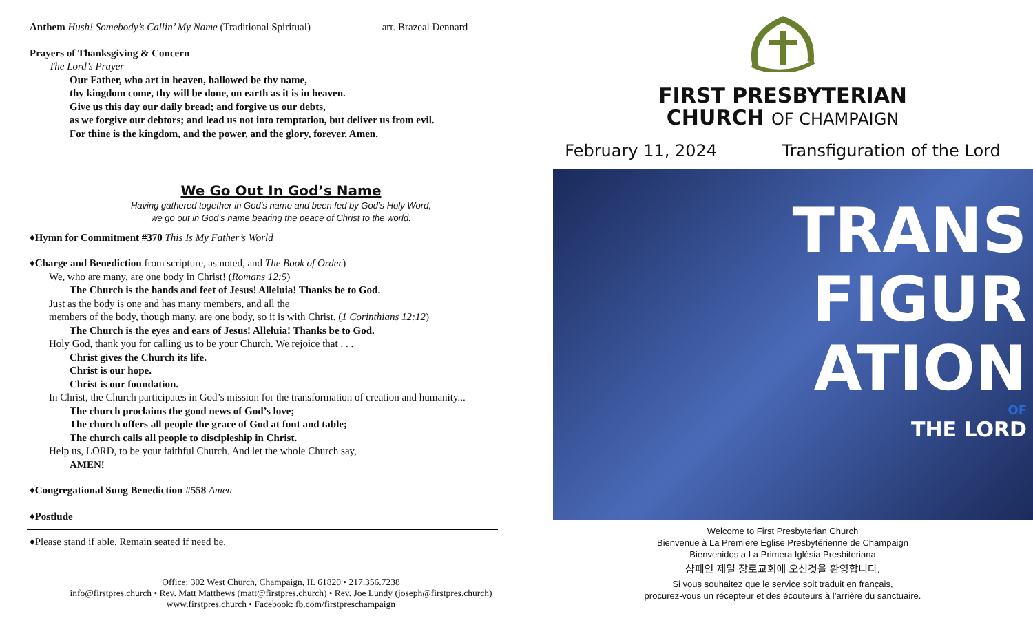Anthem Hush! Somebody’s Callin’ My Name (Traditional Spiritual) arr. Brazeal Dennard
Prayers of Thanksgiving & Concern
The Lord’s Prayer
Our Father, who art in heaven, hallowed be thy name,
thy kingdom come, thy will be done, on earth as it is in heaven.
Give us this day our daily bread; and forgive us our debts,
as we forgive our debtors; and lead us not into temptation, but deliver us from evil.
For thine is the kingdom, and the power, and the glory, forever. Amen.
We Go Out In God’s Name
Having gathered together in God’s name and been fed by God’s Holy Word,
we go out in God’s name bearing the peace of Christ to the world.
♦Hymn for Commitment #370 This Is My Father’s World
♦Charge and Benediction from scripture, as noted, and The Book of Order)
We, who are many, are one body in Christ! (Romans 12:5)
The Church is the hands and feet of Jesus! Alleluia! Thanks be to God.
Just as the body is one and has many members, and all the
members of the body, though many, are one body, so it is with Christ. (1 Corinthians 12:12)
The Church is the eyes and ears of Jesus! Alleluia! Thanks be to God.
Holy God, thank you for calling us to be your Church. We rejoice that . . .
Christ gives the Church its life.
Christ is our hope.
Christ is our foundation.
In Christ, the Church participates in God’s mission for the transformation of creation and humanity...
The church proclaims the good news of God’s love;
The church offers all people the grace of God at font and table;
The church calls all people to discipleship in Christ.
Help us, LORD, to be your faithful Church. And let the whole Church say,
AMEN!
♦Congregational Sung Benediction #558 Amen
♦Postlude
♦Please stand if able. Remain seated if need be.
Office: 302 West Church, Champaign, IL 61820 • 217.356.7238
info@firstpres.church • Rev. Matt Matthews (matt@firstpres.church) • Rev. Joe Lundy (joseph@firstpres.church)
www.firstpres.church • Facebook: fb.com/firstpreschampaign
FIRST PRESBYTERIAN
CHURCH OF CHAMPAIGN
February 11, 2024 Transfiguration of the Lord
TRANS
FIGUR
ATION
OF
THE LORD
Welcome to First Presbyterian Church
Bienvenue à La Premiere Eglise Presbytérienne de Champaign
Bienvenidos a La Primera Iglésia Presbiteriana
샴페인 제일 장로교회에 오신것을 환영합니다.
Si vous souhaitez que le service soit traduit en français,
procurez-vous un récepteur et des écouteurs à l’arrière du sanctuaire.